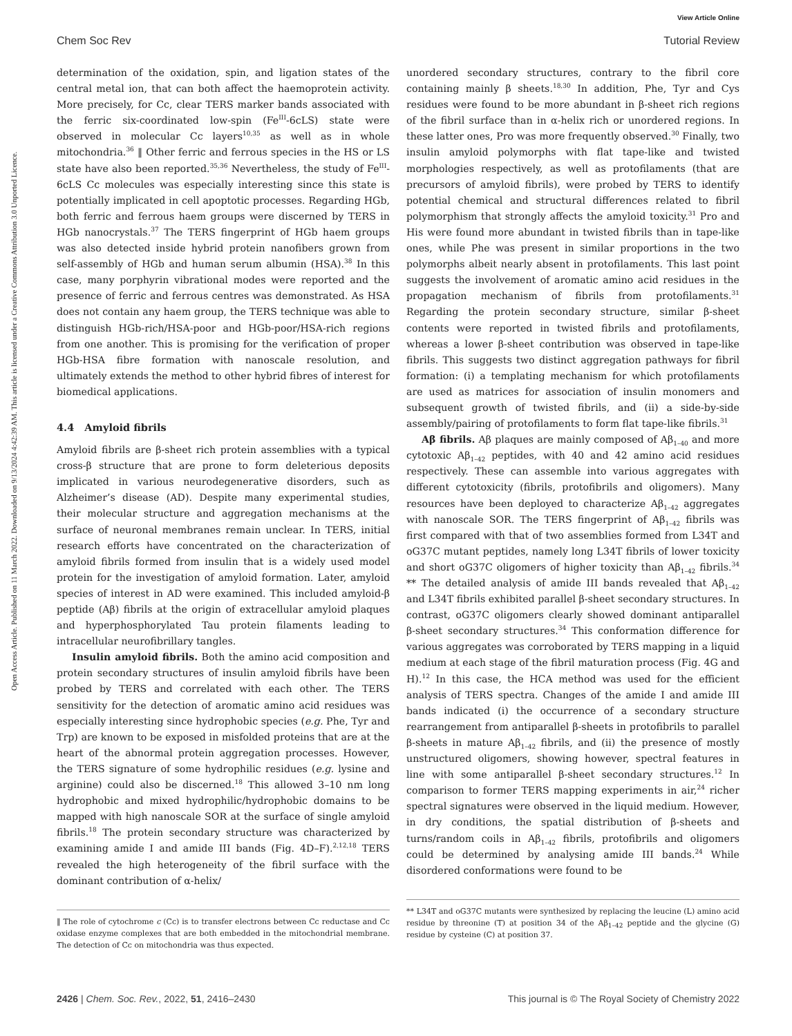View Article Online
Chem Soc Rev Tutorial Review
Open Access Article. Published on 11 March 2022. Downloaded on 9/13/2024 4:42:39 AM. This article is licensed under a Creative Commons Attribution 3.0 Unported Licence.
determination of the oxidation, spin, and ligation states of the central metal ion, that can both affect the haemoprotein activity. More precisely, for Cc, clear TERS marker bands associated with the ferric six-coordinated low-spin (Fe<sup>III</sup>-6cLS) state were observed in molecular Cc layers<sup>10,35</sup> as well as in whole mitochondria.<sup>36</sup> ‖ Other ferric and ferrous species in the HS or LS state have also been reported.<sup>35,36</sup> Nevertheless, the study of Fe<sup>III</sup>-6cLS Cc molecules was especially interesting since this state is potentially implicated in cell apoptotic processes. Regarding HGb, both ferric and ferrous haem groups were discerned by TERS in HGb nanocrystals.<sup>37</sup> The TERS fingerprint of HGb haem groups was also detected inside hybrid protein nanofibers grown from self-assembly of HGb and human serum albumin (HSA).<sup>38</sup> In this case, many porphyrin vibrational modes were reported and the presence of ferric and ferrous centres was demonstrated. As HSA does not contain any haem group, the TERS technique was able to distinguish HGb-rich/HSA-poor and HGb-poor/HSA-rich regions from one another. This is promising for the verification of proper HGb-HSA fibre formation with nanoscale resolution, and ultimately extends the method to other hybrid fibres of interest for biomedical applications.
4.4 Amyloid fibrils
Amyloid fibrils are β-sheet rich protein assemblies with a typical cross-β structure that are prone to form deleterious deposits implicated in various neurodegenerative disorders, such as Alzheimer’s disease (AD). Despite many experimental studies, their molecular structure and aggregation mechanisms at the surface of neuronal membranes remain unclear. In TERS, initial research efforts have concentrated on the characterization of amyloid fibrils formed from insulin that is a widely used model protein for the investigation of amyloid formation. Later, amyloid species of interest in AD were examined. This included amyloid-β peptide (Aβ) fibrils at the origin of extracellular amyloid plaques and hyperphosphorylated Tau protein filaments leading to intracellular neurofibrillary tangles.
Insulin amyloid fibrils. Both the amino acid composition and protein secondary structures of insulin amyloid fibrils have been probed by TERS and correlated with each other. The TERS sensitivity for the detection of aromatic amino acid residues was especially interesting since hydrophobic species (e.g. Phe, Tyr and Trp) are known to be exposed in misfolded proteins that are at the heart of the abnormal protein aggregation processes. However, the TERS signature of some hydrophilic residues (e.g. lysine and arginine) could also be discerned.<sup>18</sup> This allowed 3–10 nm long hydrophobic and mixed hydrophilic/hydrophobic domains to be mapped with high nanoscale SOR at the surface of single amyloid fibrils.<sup>18</sup> The protein secondary structure was characterized by examining amide I and amide III bands (Fig. 4D–F).<sup>2,12,18</sup> TERS revealed the high heterogeneity of the fibril surface with the dominant contribution of α-helix/
‖ The role of cytochrome c (Cc) is to transfer electrons between Cc reductase and Cc oxidase enzyme complexes that are both embedded in the mitochondrial membrane. The detection of Cc on mitochondria was thus expected.
unordered secondary structures, contrary to the fibril core containing mainly β sheets.<sup>18,30</sup> In addition, Phe, Tyr and Cys residues were found to be more abundant in β-sheet rich regions of the fibril surface than in α-helix rich or unordered regions. In these latter ones, Pro was more frequently observed.<sup>30</sup> Finally, two insulin amyloid polymorphs with flat tape-like and twisted morphologies respectively, as well as protofilaments (that are precursors of amyloid fibrils), were probed by TERS to identify potential chemical and structural differences related to fibril polymorphism that strongly affects the amyloid toxicity.<sup>31</sup> Pro and His were found more abundant in twisted fibrils than in tape-like ones, while Phe was present in similar proportions in the two polymorphs albeit nearly absent in protofilaments. This last point suggests the involvement of aromatic amino acid residues in the propagation mechanism of fibrils from protofilaments.<sup>31</sup> Regarding the protein secondary structure, similar β-sheet contents were reported in twisted fibrils and protofilaments, whereas a lower β-sheet contribution was observed in tape-like fibrils. This suggests two distinct aggregation pathways for fibril formation: (i) a templating mechanism for which protofilaments are used as matrices for association of insulin monomers and subsequent growth of twisted fibrils, and (ii) a side-by-side assembly/pairing of protofilaments to form flat tape-like fibrils.<sup>31</sup>
Aβ fibrils. Aβ plaques are mainly composed of Aβ<sub>1–40</sub> and more cytotoxic Aβ<sub>1–42</sub> peptides, with 40 and 42 amino acid residues respectively. These can assemble into various aggregates with different cytotoxicity (fibrils, protofibrils and oligomers). Many resources have been deployed to characterize Aβ<sub>1–42</sub> aggregates with nanoscale SOR. The TERS fingerprint of Aβ<sub>1–42</sub> fibrils was first compared with that of two assemblies formed from L34T and oG37C mutant peptides, namely long L34T fibrils of lower toxicity and short oG37C oligomers of higher toxicity than Aβ<sub>1–42</sub> fibrils.<sup>34</sup> ** The detailed analysis of amide III bands revealed that Aβ<sub>1–42</sub> and L34T fibrils exhibited parallel β-sheet secondary structures. In contrast, oG37C oligomers clearly showed dominant antiparallel β-sheet secondary structures.<sup>34</sup> This conformation difference for various aggregates was corroborated by TERS mapping in a liquid medium at each stage of the fibril maturation process (Fig. 4G and H).<sup>12</sup> In this case, the HCA method was used for the efficient analysis of TERS spectra. Changes of the amide I and amide III bands indicated (i) the occurrence of a secondary structure rearrangement from antiparallel β-sheets in protofibrils to parallel β-sheets in mature Aβ<sub>1–42</sub> fibrils, and (ii) the presence of mostly unstructured oligomers, showing however, spectral features in line with some antiparallel β-sheet secondary structures.<sup>12</sup> In comparison to former TERS mapping experiments in air,<sup>24</sup> richer spectral signatures were observed in the liquid medium. However, in dry conditions, the spatial distribution of β-sheets and turns/random coils in Aβ<sub>1–42</sub> fibrils, protofibrils and oligomers could be determined by analysing amide III bands.<sup>24</sup> While disordered conformations were found to be
** L34T and oG37C mutants were synthesized by replacing the leucine (L) amino acid residue by threonine (T) at position 34 of the Aβ<sub>1–42</sub> peptide and the glycine (G) residue by cysteine (C) at position 37.
2426 | Chem. Soc. Rev., 2022, 51, 2416–2430 This journal is © The Royal Society of Chemistry 2022